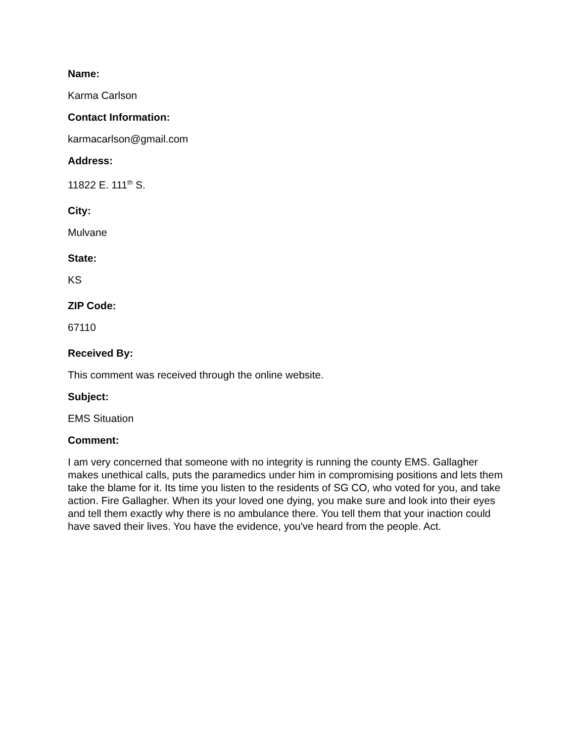Name:
Karma Carlson
Contact Information:
karmacarlson@gmail.com
Address:
11822 E. 111<sup>th</sup> S.
City:
Mulvane
State:
KS
ZIP Code:
67110
Received By:
This comment was received through the online website.
Subject:
EMS Situation
Comment:
I am very concerned that someone with no integrity is running the county EMS. Gallagher makes unethical calls, puts the paramedics under him in compromising positions and lets them take the blame for it. Its time you listen to the residents of SG CO, who voted for you, and take action. Fire Gallagher. When its your loved one dying, you make sure and look into their eyes and tell them exactly why there is no ambulance there. You tell them that your inaction could have saved their lives. You have the evidence, you've heard from the people. Act.